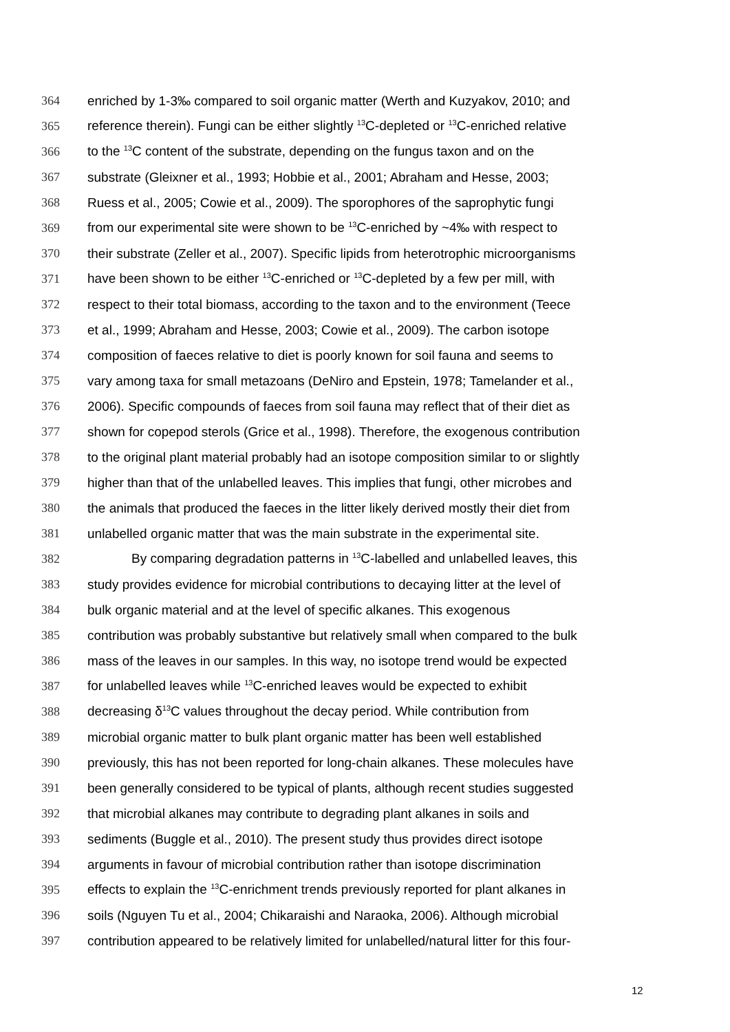364 enriched by 1-3‰ compared to soil organic matter (Werth and Kuzyakov, 2010; and
365 reference therein). Fungi can be either slightly <sup>13</sup>C-depleted or <sup>13</sup>C-enriched relative
366 to the <sup>13</sup>C content of the substrate, depending on the fungus taxon and on the
367 substrate (Gleixner et al., 1993; Hobbie et al., 2001; Abraham and Hesse, 2003;
368 Ruess et al., 2005; Cowie et al., 2009). The sporophores of the saprophytic fungi
369 from our experimental site were shown to be <sup>13</sup>C-enriched by ~4‰ with respect to
370 their substrate (Zeller et al., 2007). Specific lipids from heterotrophic microorganisms
371 have been shown to be either <sup>13</sup>C-enriched or <sup>13</sup>C-depleted by a few per mill, with
372 respect to their total biomass, according to the taxon and to the environment (Teece
373 et al., 1999; Abraham and Hesse, 2003; Cowie et al., 2009). The carbon isotope
374 composition of faeces relative to diet is poorly known for soil fauna and seems to
375 vary among taxa for small metazoans (DeNiro and Epstein, 1978; Tamelander et al.,
376 2006). Specific compounds of faeces from soil fauna may reflect that of their diet as
377 shown for copepod sterols (Grice et al., 1998). Therefore, the exogenous contribution
378 to the original plant material probably had an isotope composition similar to or slightly
379 higher than that of the unlabelled leaves. This implies that fungi, other microbes and
380 the animals that produced the faeces in the litter likely derived mostly their diet from
381 unlabelled organic matter that was the main substrate in the experimental site.
382 By comparing degradation patterns in <sup>13</sup>C-labelled and unlabelled leaves, this
383 study provides evidence for microbial contributions to decaying litter at the level of
384 bulk organic material and at the level of specific alkanes. This exogenous
385 contribution was probably substantive but relatively small when compared to the bulk
386 mass of the leaves in our samples. In this way, no isotope trend would be expected
387 for unlabelled leaves while <sup>13</sup>C-enriched leaves would be expected to exhibit
388 decreasing δ<sup>13</sup>C values throughout the decay period. While contribution from
389 microbial organic matter to bulk plant organic matter has been well established
390 previously, this has not been reported for long-chain alkanes. These molecules have
391 been generally considered to be typical of plants, although recent studies suggested
392 that microbial alkanes may contribute to degrading plant alkanes in soils and
393 sediments (Buggle et al., 2010). The present study thus provides direct isotope
394 arguments in favour of microbial contribution rather than isotope discrimination
395 effects to explain the <sup>13</sup>C-enrichment trends previously reported for plant alkanes in
396 soils (Nguyen Tu et al., 2004; Chikaraishi and Naraoka, 2006). Although microbial
397 contribution appeared to be relatively limited for unlabelled/natural litter for this four-
12